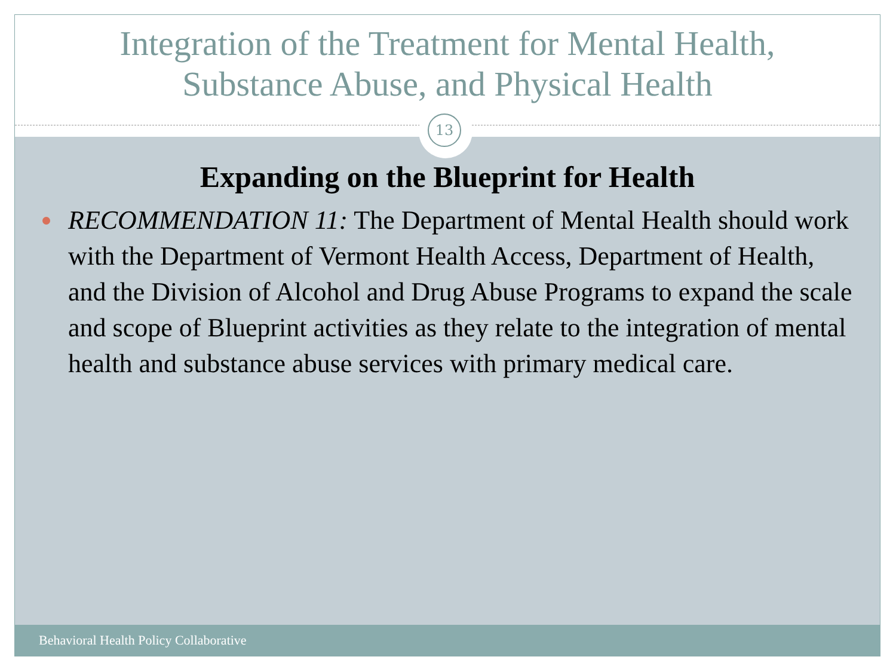Integration of the Treatment for Mental Health,
Substance Abuse, and Physical Health
Expanding on the Blueprint for Health
RECOMMENDATION 11: The Department of Mental Health should work with the Department of Vermont Health Access, Department of Health, and the Division of Alcohol and Drug Abuse Programs to expand the scale and scope of Blueprint activities as they relate to the integration of mental health and substance abuse services with primary medical care.
13
Behavioral Health Policy Collaborative